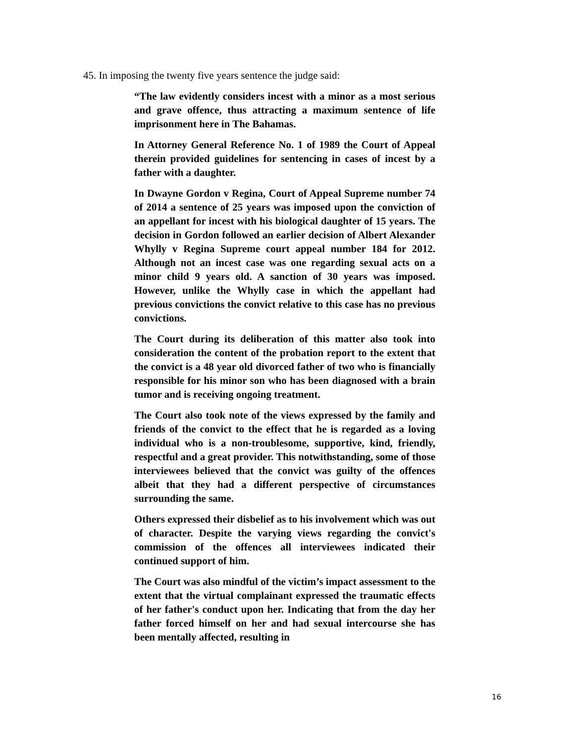45. In imposing the twenty five years sentence the judge said:
“The law evidently considers incest with a minor as a most serious and grave offence, thus attracting a maximum sentence of life imprisonment here in The Bahamas.
In Attorney General Reference No. 1 of 1989 the Court of Appeal therein provided guidelines for sentencing in cases of incest by a father with a daughter.
In Dwayne Gordon v Regina, Court of Appeal Supreme number 74 of 2014 a sentence of 25 years was imposed upon the conviction of an appellant for incest with his biological daughter of 15 years. The decision in Gordon followed an earlier decision of Albert Alexander Whylly v Regina Supreme court appeal number 184 for 2012. Although not an incest case was one regarding sexual acts on a minor child 9 years old. A sanction of 30 years was imposed. However, unlike the Whylly case in which the appellant had previous convictions the convict relative to this case has no previous convictions.
The Court during its deliberation of this matter also took into consideration the content of the probation report to the extent that the convict is a 48 year old divorced father of two who is financially responsible for his minor son who has been diagnosed with a brain tumor and is receiving ongoing treatment.
The Court also took note of the views expressed by the family and friends of the convict to the effect that he is regarded as a loving individual who is a non-troublesome, supportive, kind, friendly, respectful and a great provider. This notwithstanding, some of those interviewees believed that the convict was guilty of the offences albeit that they had a different perspective of circumstances surrounding the same.
Others expressed their disbelief as to his involvement which was out of character. Despite the varying views regarding the convict's commission of the offences all interviewees indicated their continued support of him.
The Court was also mindful of the victim’s impact assessment to the extent that the virtual complainant expressed the traumatic effects of her father's conduct upon her. Indicating that from the day her father forced himself on her and had sexual intercourse she has been mentally affected, resulting in
16